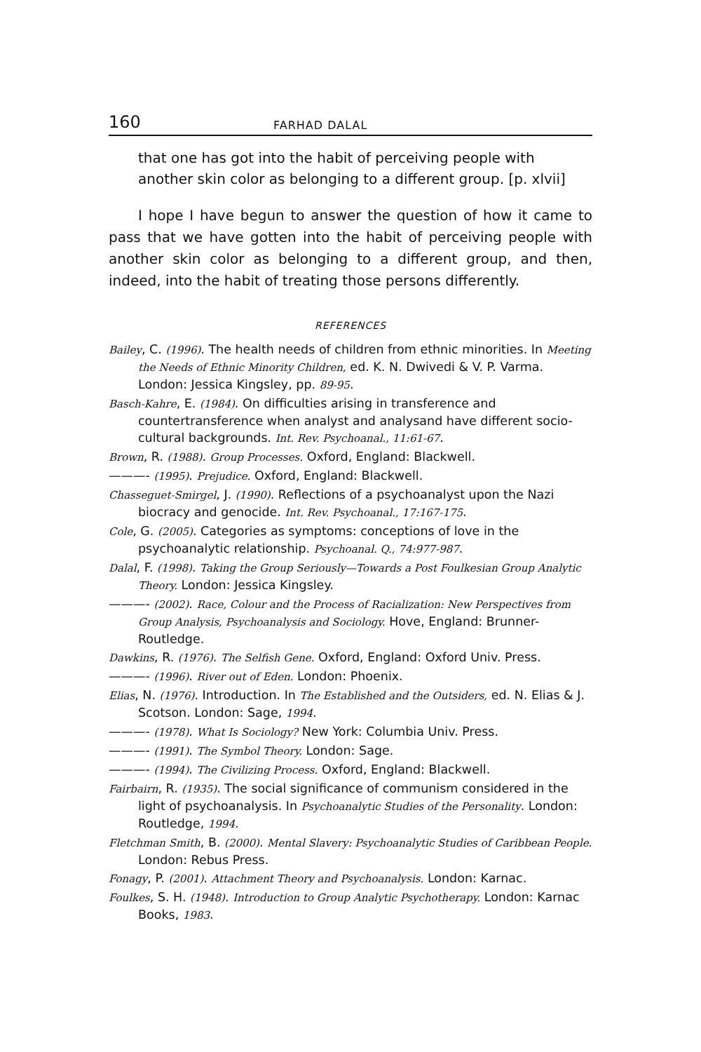160 FARHAD DALAL
that one has got into the habit of perceiving people with another skin color as belonging to a different group. [p. xlvii]
I hope I have begun to answer the question of how it came to pass that we have gotten into the habit of perceiving people with another skin color as belonging to a different group, and then, indeed, into the habit of treating those persons differently.
REFERENCES
Bailey, C. (1996). The health needs of children from ethnic minorities. In Meeting the Needs of Ethnic Minority Children, ed. K. N. Dwivedi & V. P. Varma. London: Jessica Kingsley, pp. 89-95.
Basch-Kahre, E. (1984). On difficulties arising in transference and countertransference when analyst and analysand have different socio-cultural backgrounds. Int. Rev. Psychoanal., 11:61-67.
Brown, R. (1988). Group Processes. Oxford, England: Blackwell.
———- (1995). Prejudice. Oxford, England: Blackwell.
Chasseguet-Smirgel, J. (1990). Reflections of a psychoanalyst upon the Nazi biocracy and genocide. Int. Rev. Psychoanal., 17:167-175.
Cole, G. (2005). Categories as symptoms: conceptions of love in the psychoanalytic relationship. Psychoanal. Q., 74:977-987.
Dalal, F. (1998). Taking the Group Seriously—Towards a Post Foulkesian Group Analytic Theory. London: Jessica Kingsley.
———- (2002). Race, Colour and the Process of Racialization: New Perspectives from Group Analysis, Psychoanalysis and Sociology. Hove, England: Brunner-Routledge.
Dawkins, R. (1976). The Selfish Gene. Oxford, England: Oxford Univ. Press.
———- (1996). River out of Eden. London: Phoenix.
Elias, N. (1976). Introduction. In The Established and the Outsiders, ed. N. Elias & J. Scotson. London: Sage, 1994.
———- (1978). What Is Sociology? New York: Columbia Univ. Press.
———- (1991). The Symbol Theory. London: Sage.
———- (1994). The Civilizing Process. Oxford, England: Blackwell.
Fairbairn, R. (1935). The social significance of communism considered in the light of psychoanalysis. In Psychoanalytic Studies of the Personality. London: Routledge, 1994.
Fletchman Smith, B. (2000). Mental Slavery: Psychoanalytic Studies of Caribbean People. London: Rebus Press.
Fonagy, P. (2001). Attachment Theory and Psychoanalysis. London: Karnac.
Foulkes, S. H. (1948). Introduction to Group Analytic Psychotherapy. London: Karnac Books, 1983.